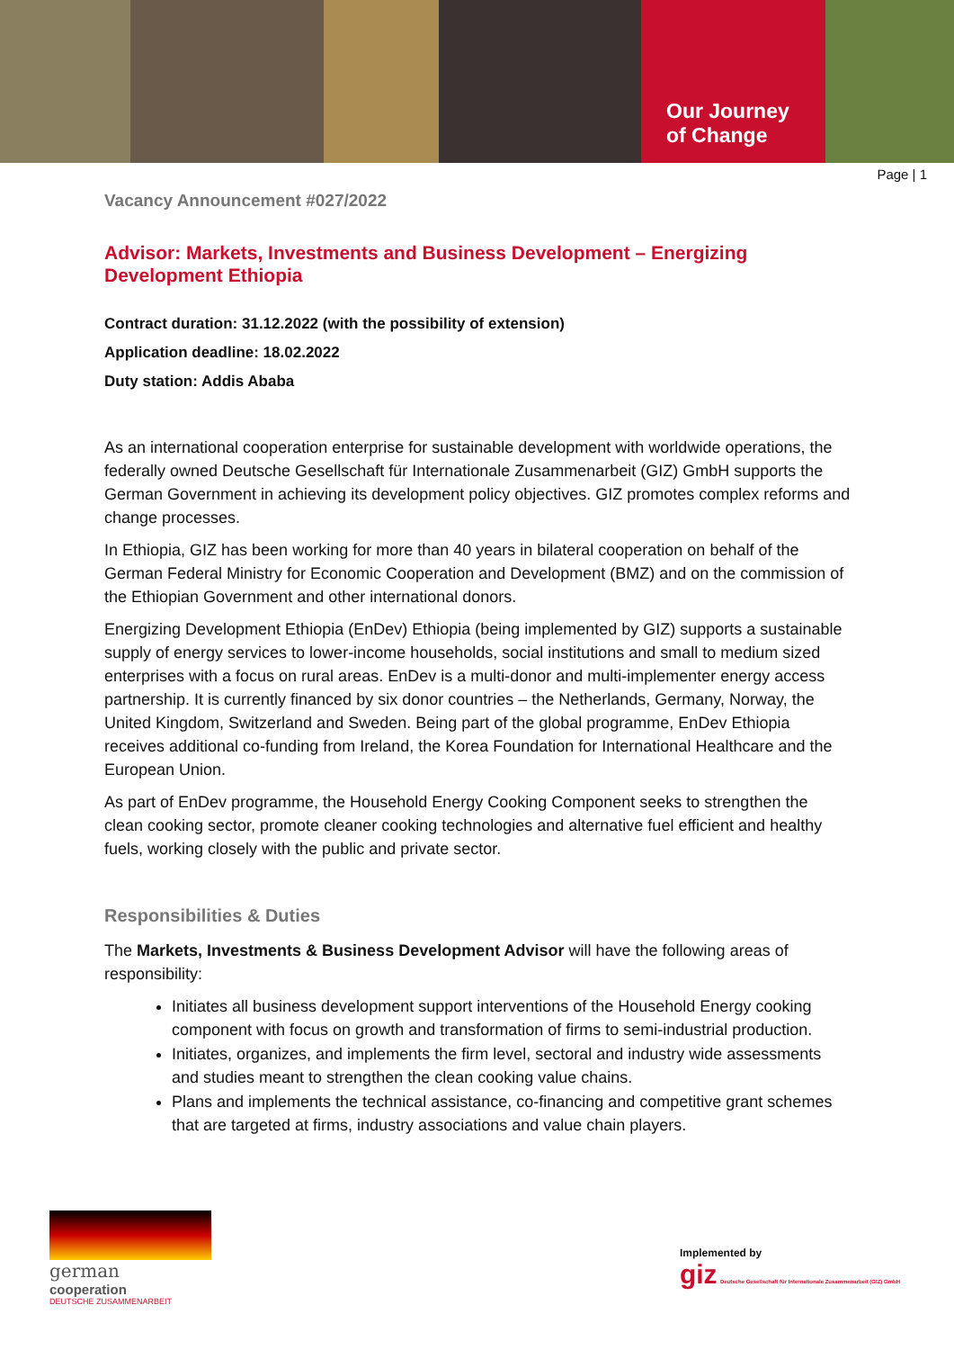Our Journey
of Change
Page | 1
Vacancy Announcement #027/2022
Advisor: Markets, Investments and Business Development – Energizing Development Ethiopia
Contract duration: 31.12.2022 (with the possibility of extension)
Application deadline: 18.02.2022
Duty station: Addis Ababa
As an international cooperation enterprise for sustainable development with worldwide operations, the federally owned Deutsche Gesellschaft für Internationale Zusammenarbeit (GIZ) GmbH supports the German Government in achieving its development policy objectives. GIZ promotes complex reforms and change processes.
In Ethiopia, GIZ has been working for more than 40 years in bilateral cooperation on behalf of the German Federal Ministry for Economic Cooperation and Development (BMZ) and on the commission of the Ethiopian Government and other international donors.
Energizing Development Ethiopia (EnDev) Ethiopia (being implemented by GIZ) supports a sustainable supply of energy services to lower-income households, social institutions and small to medium sized enterprises with a focus on rural areas. EnDev is a multi-donor and multi-implementer energy access partnership. It is currently financed by six donor countries – the Netherlands, Germany, Norway, the United Kingdom, Switzerland and Sweden. Being part of the global programme, EnDev Ethiopia receives additional co-funding from Ireland, the Korea Foundation for International Healthcare and the European Union.
As part of EnDev programme, the Household Energy Cooking Component seeks to strengthen the clean cooking sector, promote cleaner cooking technologies and alternative fuel efficient and healthy fuels, working closely with the public and private sector.
Responsibilities & Duties
The Markets, Investments & Business Development Advisor will have the following areas of responsibility:
Initiates all business development support interventions of the Household Energy cooking component with focus on growth and transformation of firms to semi-industrial production.
Initiates, organizes, and implements the firm level, sectoral and industry wide assessments and studies meant to strengthen the clean cooking value chains.
Plans and implements the technical assistance, co-financing and competitive grant schemes that are targeted at firms, industry associations and value chain players.
german
cooperation
DEUTSCHE ZUSAMMENARBEIT
Implemented by
giz Deutsche Gesellschaft für Internationale Zusammenarbeit (GIZ) GmbH